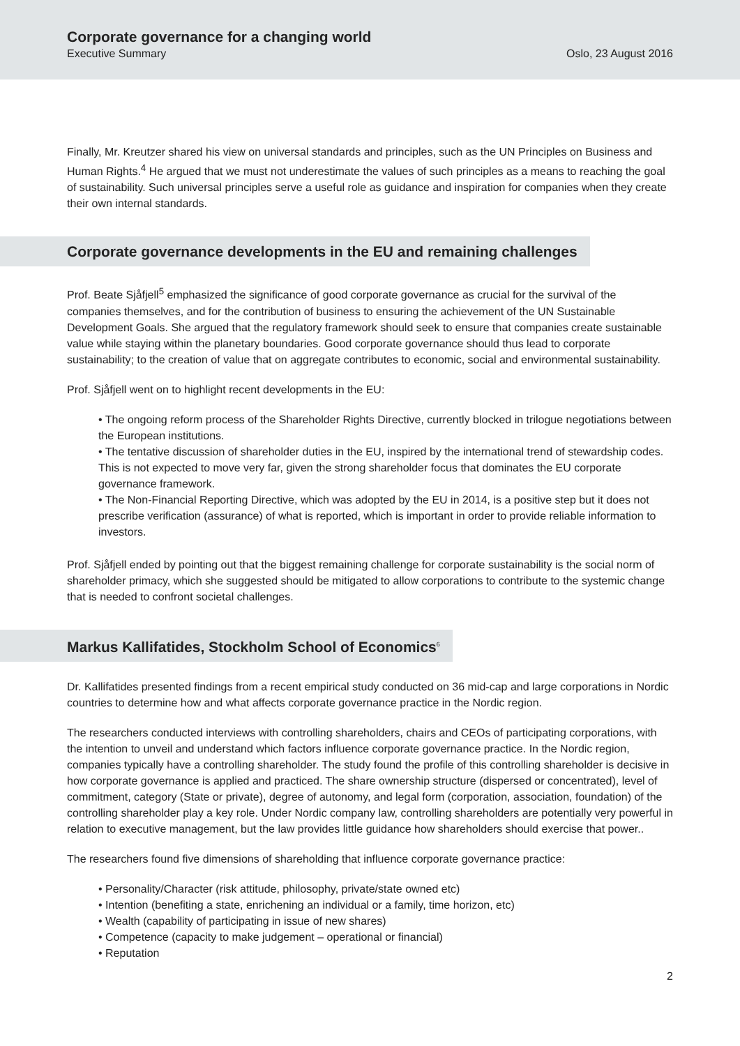Corporate governance for a changing world
Executive Summary Oslo, 23 August 2016
Finally, Mr. Kreutzer shared his view on universal standards and principles, such as the UN Principles on Business and Human Rights.<sup>4</sup> He argued that we must not underestimate the values of such principles as a means to reaching the goal of sustainability. Such universal principles serve a useful role as guidance and inspiration for companies when they create their own internal standards.
Corporate governance developments in the EU and remaining challenges
Prof. Beate Sjåfjell<sup>5</sup> emphasized the significance of good corporate governance as crucial for the survival of the companies themselves, and for the contribution of business to ensuring the achievement of the UN Sustainable Development Goals. She argued that the regulatory framework should seek to ensure that companies create sustainable value while staying within the planetary boundaries. Good corporate governance should thus lead to corporate sustainability; to the creation of value that on aggregate contributes to economic, social and environmental sustainability.
Prof. Sjåfjell went on to highlight recent developments in the EU:
• The ongoing reform process of the Shareholder Rights Directive, currently blocked in trilogue negotiations between the European institutions.
• The tentative discussion of shareholder duties in the EU, inspired by the international trend of stewardship codes. This is not expected to move very far, given the strong shareholder focus that dominates the EU corporate governance framework.
• The Non-Financial Reporting Directive, which was adopted by the EU in 2014, is a positive step but it does not prescribe verification (assurance) of what is reported, which is important in order to provide reliable information to investors.
Prof. Sjåfjell ended by pointing out that the biggest remaining challenge for corporate sustainability is the social norm of shareholder primacy, which she suggested should be mitigated to allow corporations to contribute to the systemic change that is needed to confront societal challenges.
Markus Kallifatides, Stockholm School of Economics<sup>6</sup>
Dr. Kallifatides presented findings from a recent empirical study conducted on 36 mid-cap and large corporations in Nordic countries to determine how and what affects corporate governance practice in the Nordic region.
The researchers conducted interviews with controlling shareholders, chairs and CEOs of participating corporations, with the intention to unveil and understand which factors influence corporate governance practice. In the Nordic region, companies typically have a controlling shareholder. The study found the profile of this controlling shareholder is decisive in how corporate governance is applied and practiced. The share ownership structure (dispersed or concentrated), level of commitment, category (State or private), degree of autonomy, and legal form (corporation, association, foundation) of the controlling shareholder play a key role. Under Nordic company law, controlling shareholders are potentially very powerful in relation to executive management, but the law provides little guidance how shareholders should exercise that power..
The researchers found five dimensions of shareholding that influence corporate governance practice:
• Personality/Character (risk attitude, philosophy, private/state owned etc)
• Intention (benefiting a state, enrichening an individual or a family, time horizon, etc)
• Wealth (capability of participating in issue of new shares)
• Competence (capacity to make judgement – operational or financial)
• Reputation
2